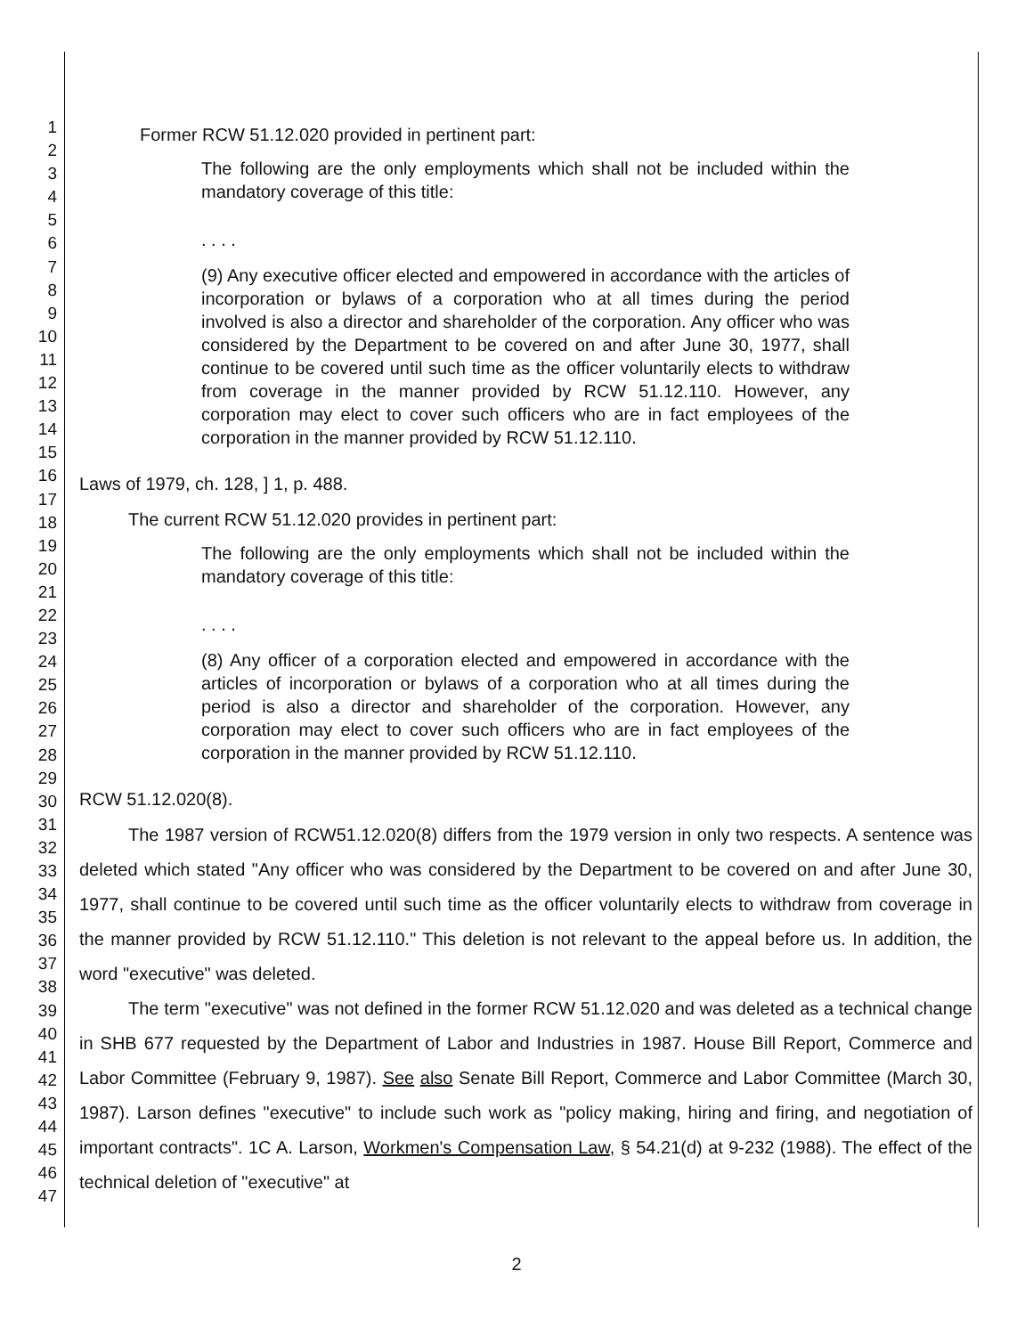1
2
3
4
5
6
7
8
9
10
11
12
13
14
15
16
17
18
19
20
21
22
23
24
25
26
27
28
29
30
31
32
33
34
35
36
37
38
39
40
41
42
43
44
45
46
47
Former RCW 51.12.020 provided in pertinent part:
The following are the only employments which shall not be included within the mandatory coverage of this title:
. . . .
(9) Any executive officer elected and empowered in accordance with the articles of incorporation or bylaws of a corporation who at all times during the period involved is also a director and shareholder of the corporation. Any officer who was considered by the Department to be covered on and after June 30, 1977, shall continue to be covered until such time as the officer voluntarily elects to withdraw from coverage in the manner provided by RCW 51.12.110. However, any corporation may elect to cover such officers who are in fact employees of the corporation in the manner provided by RCW 51.12.110.
Laws of 1979, ch. 128, ] 1, p. 488.
The current RCW 51.12.020 provides in pertinent part:
The following are the only employments which shall not be included within the mandatory coverage of this title:
. . . .
(8) Any officer of a corporation elected and empowered in accordance with the articles of incorporation or bylaws of a corporation who at all times during the period is also a director and shareholder of the corporation. However, any corporation may elect to cover such officers who are in fact employees of the corporation in the manner provided by RCW 51.12.110.
RCW 51.12.020(8).
The 1987 version of RCW51.12.020(8) differs from the 1979 version in only two respects. A sentence was deleted which stated "Any officer who was considered by the Department to be covered on and after June 30, 1977, shall continue to be covered until such time as the officer voluntarily elects to withdraw from coverage in the manner provided by RCW 51.12.110." This deletion is not relevant to the appeal before us. In addition, the word "executive" was deleted.
The term "executive" was not defined in the former RCW 51.12.020 and was deleted as a technical change in SHB 677 requested by the Department of Labor and Industries in 1987. House Bill Report, Commerce and Labor Committee (February 9, 1987). See also Senate Bill Report, Commerce and Labor Committee (March 30, 1987). Larson defines "executive" to include such work as "policy making, hiring and firing, and negotiation of important contracts". 1C A. Larson, Workmen's Compensation Law, § 54.21(d) at 9-232 (1988). The effect of the technical deletion of "executive" at
2